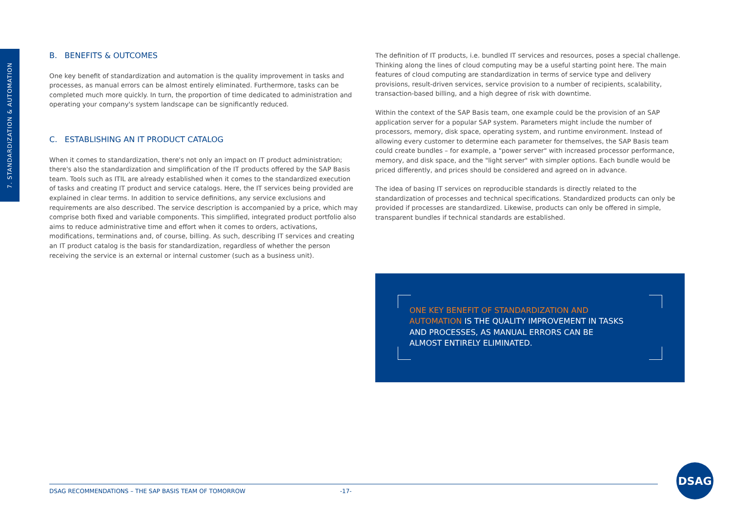7. STANDARDIZATION & AUTOMATION
B. BENEFITS & OUTCOMES
One key benefit of standardization and automation is the quality improvement in tasks and processes, as manual errors can be almost entirely eliminated. Furthermore, tasks can be completed much more quickly. In turn, the proportion of time dedicated to administration and operating your company's system landscape can be significantly reduced.
C. ESTABLISHING AN IT PRODUCT CATALOG
When it comes to standardization, there's not only an impact on IT product administration; there's also the standardization and simplification of the IT products offered by the SAP Basis team. Tools such as ITIL are already established when it comes to the standardized execution of tasks and creating IT product and service catalogs. Here, the IT services being provided are explained in clear terms. In addition to service definitions, any service exclusions and requirements are also described. The service description is accompanied by a price, which may comprise both fixed and variable components. This simplified, integrated product portfolio also aims to reduce administrative time and effort when it comes to orders, activations, modifications, terminations and, of course, billing. As such, describing IT services and creating an IT product catalog is the basis for standardization, regardless of whether the person receiving the service is an external or internal customer (such as a business unit).
The definition of IT products, i.e. bundled IT services and resources, poses a special challenge. Thinking along the lines of cloud computing may be a useful starting point here. The main features of cloud computing are standardization in terms of service type and delivery provisions, result-driven services, service provision to a number of recipients, scalability, transaction-based billing, and a high degree of risk with downtime.
Within the context of the SAP Basis team, one example could be the provision of an SAP application server for a popular SAP system. Parameters might include the number of processors, memory, disk space, operating system, and runtime environment. Instead of allowing every customer to determine each parameter for themselves, the SAP Basis team could create bundles – for example, a "power server" with increased processor performance, memory, and disk space, and the "light server" with simpler options. Each bundle would be priced differently, and prices should be considered and agreed on in advance.
The idea of basing IT services on reproducible standards is directly related to the standardization of processes and technical specifications. Standardized products can only be provided if processes are standardized. Likewise, products can only be offered in simple, transparent bundles if technical standards are established.
ONE KEY BENEFIT OF STANDARDIZATION AND AUTOMATION IS THE QUALITY IMPROVEMENT IN TASKS AND PROCESSES, AS MANUAL ERRORS CAN BE ALMOST ENTIRELY ELIMINATED.
DSAG RECOMMENDATIONS – THE SAP BASIS TEAM OF TOMORROW -17-
DSAG